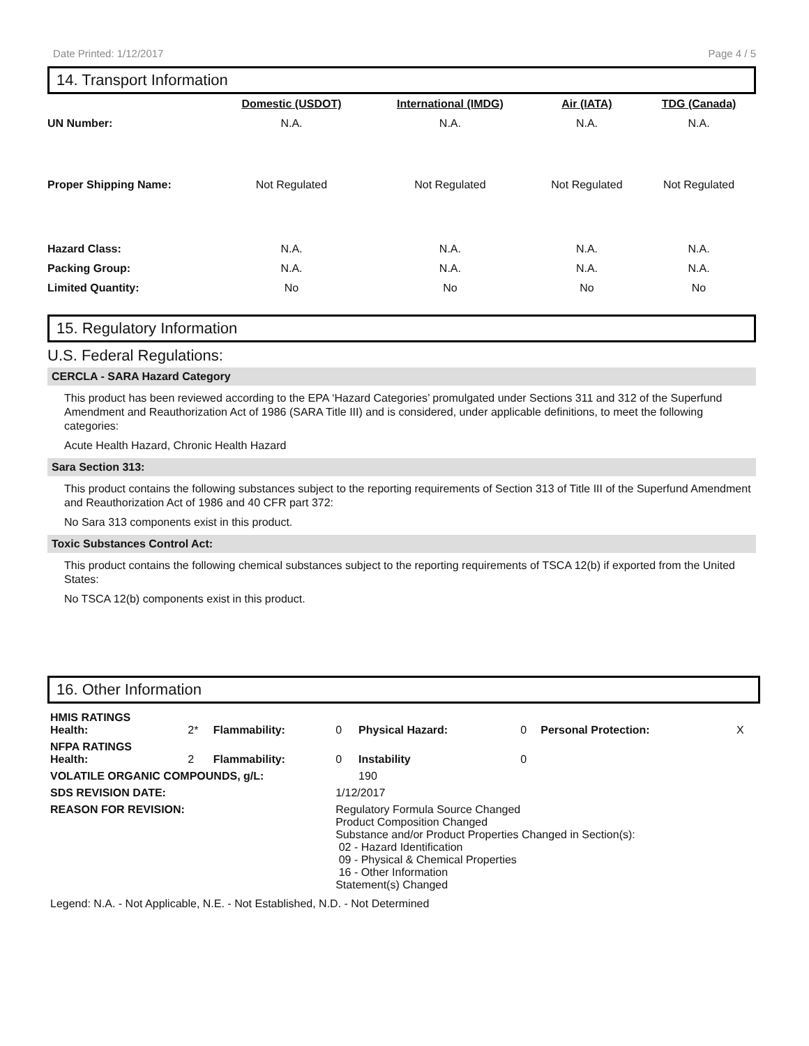Date Printed: 1/12/2017 Page 4 / 5
14. Transport Information
| | Domestic (USDOT) | International (IMDG) | Air (IATA) | TDG (Canada) |
| --- | --- | --- | --- | --- |
| UN Number: | N.A. | N.A. | N.A. | N.A. |
| Proper Shipping Name: | Not Regulated | Not Regulated | Not Regulated | Not Regulated |
| Hazard Class: | N.A. | N.A. | N.A. | N.A. |
| Packing Group: | N.A. | N.A. | N.A. | N.A. |
| Limited Quantity: | No | No | No | No |
15. Regulatory Information
U.S. Federal Regulations:
CERCLA - SARA Hazard Category
This product has been reviewed according to the EPA ‘Hazard Categories’ promulgated under Sections 311 and 312 of the Superfund Amendment and Reauthorization Act of 1986 (SARA Title III) and is considered, under applicable definitions, to meet the following categories:
Acute Health Hazard, Chronic Health Hazard
Sara Section 313:
This product contains the following substances subject to the reporting requirements of Section 313 of Title III of the Superfund Amendment and Reauthorization Act of 1986 and 40 CFR part 372:
No Sara 313 components exist in this product.
Toxic Substances Control Act:
This product contains the following chemical substances subject to the reporting requirements of TSCA 12(b) if exported from the United States:
No TSCA 12(b) components exist in this product.
16. Other Information
| HMIS RATINGS Health: | 2* | Flammability: | 0 | Physical Hazard: | 0 | Personal Protection: | X |
| NFPA RATINGS Health: | 2 | Flammability: | 0 | Instability | 0 | | |
| VOLATILE ORGANIC COMPOUNDS, g/L: | | | | 190 | | | |
| SDS REVISION DATE: | | | 1/12/2017 | | | | |
| REASON FOR REVISION: | | | Regulatory Formula Source Changed Product Composition Changed Substance and/or Product Properties Changed in Section(s): 02 - Hazard Identification 09 - Physical & Chemical Properties 16 - Other Information Statement(s) Changed | | | | |
Legend: N.A. - Not Applicable, N.E. - Not Established, N.D. - Not Determined